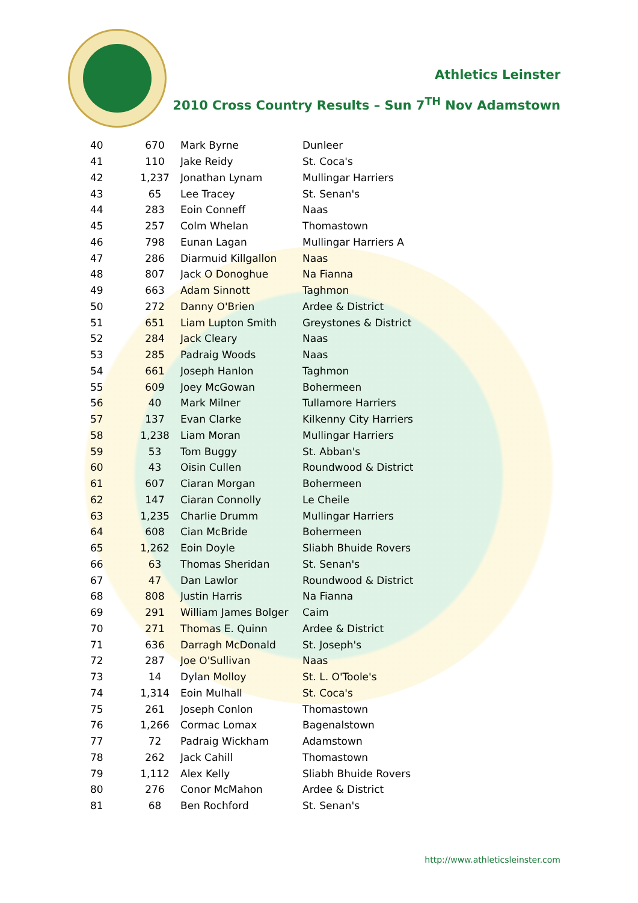Athletics Leinster
2010 Cross Country Results – Sun 7<sup>TH</sup> Nov Adamstown
| 40 | 670 | Mark Byrne | Dunleer |
| 41 | 110 | Jake Reidy | St. Coca's |
| 42 | 1,237 | Jonathan Lynam | Mullingar Harriers |
| 43 | 65 | Lee Tracey | St. Senan's |
| 44 | 283 | Eoin Conneff | Naas |
| 45 | 257 | Colm Whelan | Thomastown |
| 46 | 798 | Eunan Lagan | Mullingar Harriers A |
| 47 | 286 | Diarmuid Killgallon | Naas |
| 48 | 807 | Jack O Donoghue | Na Fianna |
| 49 | 663 | Adam Sinnott | Taghmon |
| 50 | 272 | Danny O'Brien | Ardee & District |
| 51 | 651 | Liam Lupton Smith | Greystones & District |
| 52 | 284 | Jack Cleary | Naas |
| 53 | 285 | Padraig Woods | Naas |
| 54 | 661 | Joseph Hanlon | Taghmon |
| 55 | 609 | Joey McGowan | Bohermeen |
| 56 | 40 | Mark Milner | Tullamore Harriers |
| 57 | 137 | Evan Clarke | Kilkenny City Harriers |
| 58 | 1,238 | Liam Moran | Mullingar Harriers |
| 59 | 53 | Tom Buggy | St. Abban's |
| 60 | 43 | Oisin Cullen | Roundwood & District |
| 61 | 607 | Ciaran Morgan | Bohermeen |
| 62 | 147 | Ciaran Connolly | Le Cheile |
| 63 | 1,235 | Charlie Drumm | Mullingar Harriers |
| 64 | 608 | Cian McBride | Bohermeen |
| 65 | 1,262 | Eoin Doyle | Sliabh Bhuide Rovers |
| 66 | 63 | Thomas Sheridan | St. Senan's |
| 67 | 47 | Dan Lawlor | Roundwood & District |
| 68 | 808 | Justin Harris | Na Fianna |
| 69 | 291 | William James Bolger | Caim |
| 70 | 271 | Thomas E. Quinn | Ardee & District |
| 71 | 636 | Darragh McDonald | St. Joseph's |
| 72 | 287 | Joe O'Sullivan | Naas |
| 73 | 14 | Dylan Molloy | St. L. O'Toole's |
| 74 | 1,314 | Eoin Mulhall | St. Coca's |
| 75 | 261 | Joseph Conlon | Thomastown |
| 76 | 1,266 | Cormac Lomax | Bagenalstown |
| 77 | 72 | Padraig Wickham | Adamstown |
| 78 | 262 | Jack Cahill | Thomastown |
| 79 | 1,112 | Alex Kelly | Sliabh Bhuide Rovers |
| 80 | 276 | Conor McMahon | Ardee & District |
| 81 | 68 | Ben Rochford | St. Senan's |
http://www.athleticsleinster.com